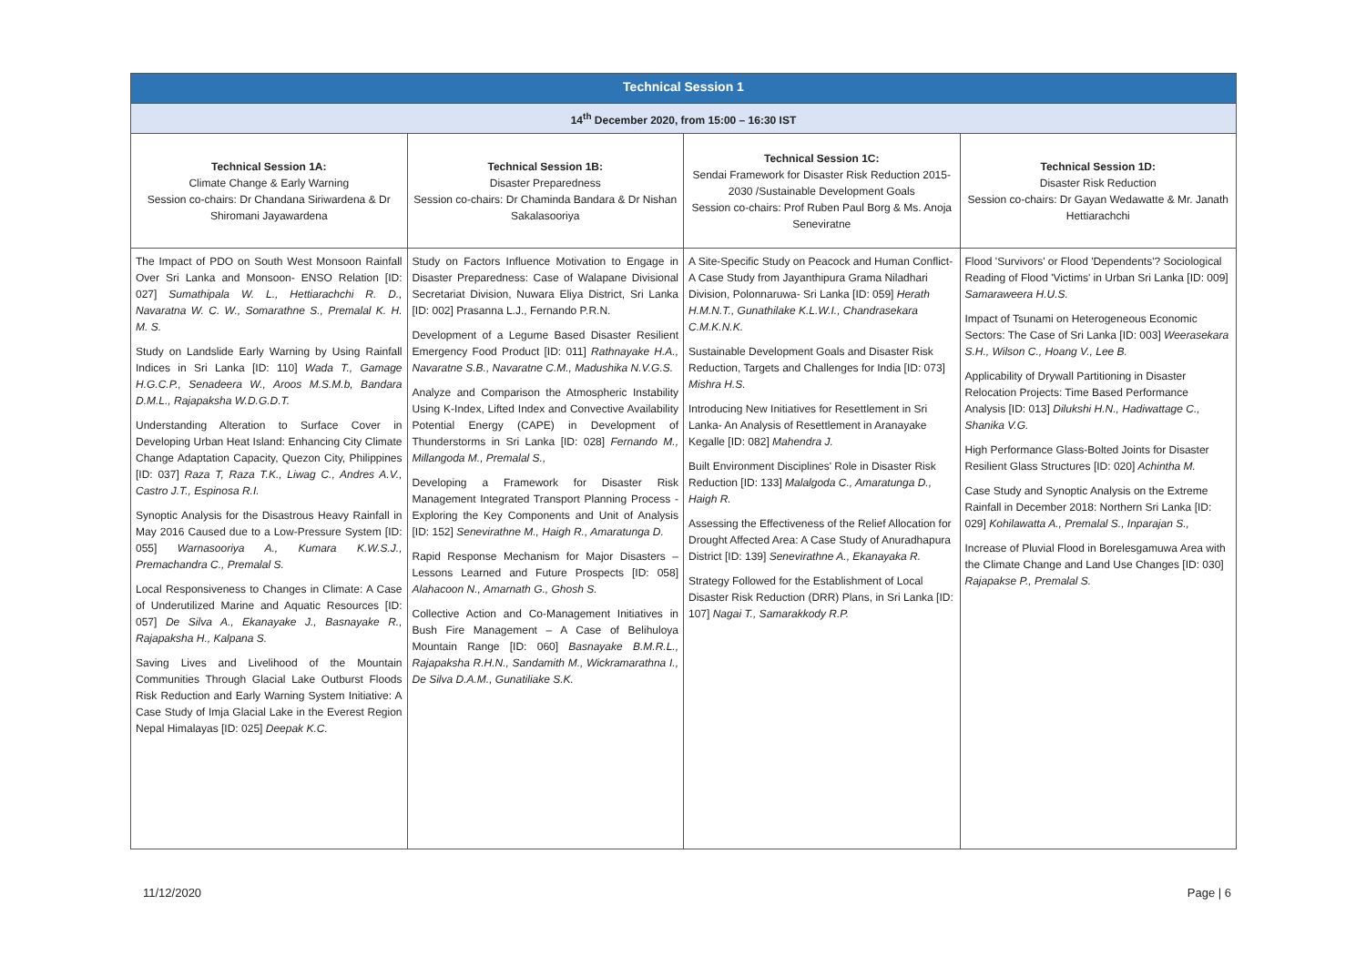| Technical Session 1 | | | |
| --- | --- | --- | --- |
| 14<sup>th</sup> December 2020, from 15:00 – 16:30 IST | | | |
| Technical Session 1A: Climate Change & Early Warning Session co-chairs: Dr Chandana Siriwardena & Dr Shiromani Jayawardena | Technical Session 1B: Disaster Preparedness Session co-chairs: Dr Chaminda Bandara & Dr Nishan Sakalasooriya | Technical Session 1C: Sendai Framework for Disaster Risk Reduction 2015-2030 /Sustainable Development Goals Session co-chairs: Prof Ruben Paul Borg & Ms. Anoja Seneviratne | Technical Session 1D: Disaster Risk Reduction Session co-chairs: Dr Gayan Wedawatte & Mr. Janath Hettiarachchi |
| The Impact of PDO on South West Monsoon Rainfall Over Sri Lanka and Monsoon- ENSO Relation [ID: 027] Sumathipala W. L., Hettiarachchi R. D., Navaratna W. C. W., Somarathne S., Premalal K. H. M. S. Study on Landslide Early Warning by Using Rainfall Indices in Sri Lanka [ID: 110] Wada T., Gamage H.G.C.P., Senadeera W., Aroos M.S.M.b, Bandara D.M.L., Rajapaksha W.D.G.D.T. Understanding Alteration to Surface Cover in Developing Urban Heat Island: Enhancing City Climate Change Adaptation Capacity, Quezon City, Philippines [ID: 037] Raza T, Raza T.K., Liwag C., Andres A.V., Castro J.T., Espinosa R.I. Synoptic Analysis for the Disastrous Heavy Rainfall in May 2016 Caused due to a Low-Pressure System [ID: 055] Warnasooriya A., Kumara K.W.S.J., Premachandra C., Premalal S. Local Responsiveness to Changes in Climate: A Case of Underutilized Marine and Aquatic Resources [ID: 057] De Silva A., Ekanayake J., Basnayake R., Rajapaksha H., Kalpana S. Saving Lives and Livelihood of the Mountain Communities Through Glacial Lake Outburst Floods Risk Reduction and Early Warning System Initiative: A Case Study of Imja Glacial Lake in the Everest Region Nepal Himalayas [ID: 025] Deepak K.C. | Study on Factors Influence Motivation to Engage in Disaster Preparedness: Case of Walapane Divisional Secretariat Division, Nuwara Eliya District, Sri Lanka [ID: 002] Prasanna L.J., Fernando P.R.N. Development of a Legume Based Disaster Resilient Emergency Food Product [ID: 011] Rathnayake H.A., Navaratne S.B., Navaratne C.M., Madushika N.V.G.S. Analyze and Comparison the Atmospheric Instability Using K-Index, Lifted Index and Convective Availability Potential Energy (CAPE) in Development of Thunderstorms in Sri Lanka [ID: 028] Fernando M., Millangoda M., Premalal S., Developing a Framework for Disaster Risk Management Integrated Transport Planning Process - Exploring the Key Components and Unit of Analysis [ID: 152] Senevirathne M., Haigh R., Amaratunga D. Rapid Response Mechanism for Major Disasters – Lessons Learned and Future Prospects [ID: 058] Alahacoon N., Amarnath G., Ghosh S. Collective Action and Co-Management Initiatives in Bush Fire Management – A Case of Belihuloya Mountain Range [ID: 060] Basnayake B.M.R.L., Rajapaksha R.H.N., Sandamith M., Wickramarathna I., De Silva D.A.M., Gunatiliake S.K. | A Site-Specific Study on Peacock and Human Conflict- A Case Study from Jayanthipura Grama Niladhari Division, Polonnaruwa- Sri Lanka [ID: 059] Herath H.M.N.T., Gunathilake K.L.W.I., Chandrasekara C.M.K.N.K. Sustainable Development Goals and Disaster Risk Reduction, Targets and Challenges for India [ID: 073] Mishra H.S. Introducing New Initiatives for Resettlement in Sri Lanka- An Analysis of Resettlement in Aranayake Kegalle [ID: 082] Mahendra J. Built Environment Disciplines' Role in Disaster Risk Reduction [ID: 133] Malalgoda C., Amaratunga D., Haigh R. Assessing the Effectiveness of the Relief Allocation for Drought Affected Area: A Case Study of Anuradhapura District [ID: 139] Senevirathne A., Ekanayaka R. Strategy Followed for the Establishment of Local Disaster Risk Reduction (DRR) Plans, in Sri Lanka [ID: 107] Nagai T., Samarakkody R.P. | Flood 'Survivors' or Flood 'Dependents'? Sociological Reading of Flood 'Victims' in Urban Sri Lanka [ID: 009] Samaraweera H.U.S. Impact of Tsunami on Heterogeneous Economic Sectors: The Case of Sri Lanka [ID: 003] Weerasekara S.H., Wilson C., Hoang V., Lee B. Applicability of Drywall Partitioning in Disaster Relocation Projects: Time Based Performance Analysis [ID: 013] Dilukshi H.N., Hadiwattage C., Shanika V.G. High Performance Glass-Bolted Joints for Disaster Resilient Glass Structures [ID: 020] Achintha M. Case Study and Synoptic Analysis on the Extreme Rainfall in December 2018: Northern Sri Lanka [ID: 029] Kohilawatta A., Premalal S., Inparajan S., Increase of Pluvial Flood in Borelesgamuwa Area with the Climate Change and Land Use Changes [ID: 030] Rajapakse P., Premalal S. |
11/12/2020 Page | 6